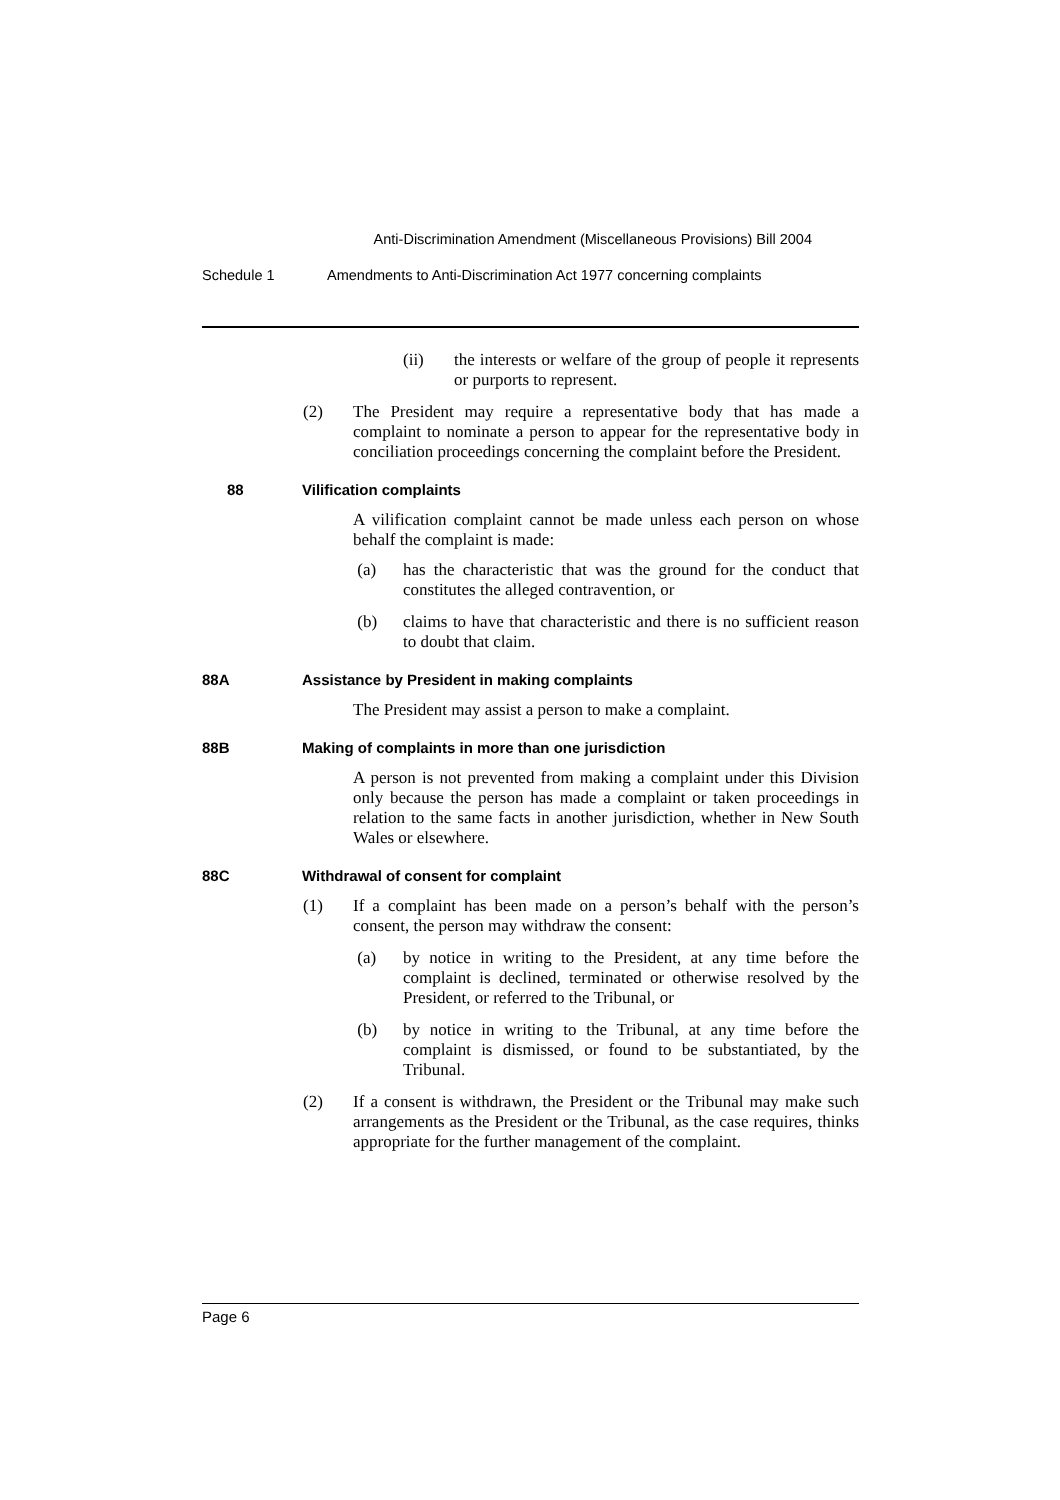Anti-Discrimination Amendment (Miscellaneous Provisions) Bill 2004
Schedule 1 Amendments to Anti-Discrimination Act 1977 concerning complaints
(ii) the interests or welfare of the group of people it represents or purports to represent.
(2) The President may require a representative body that has made a complaint to nominate a person to appear for the representative body in conciliation proceedings concerning the complaint before the President.
88 Vilification complaints
A vilification complaint cannot be made unless each person on whose behalf the complaint is made:
(a) has the characteristic that was the ground for the conduct that constitutes the alleged contravention, or
(b) claims to have that characteristic and there is no sufficient reason to doubt that claim.
88A Assistance by President in making complaints
The President may assist a person to make a complaint.
88B Making of complaints in more than one jurisdiction
A person is not prevented from making a complaint under this Division only because the person has made a complaint or taken proceedings in relation to the same facts in another jurisdiction, whether in New South Wales or elsewhere.
88C Withdrawal of consent for complaint
(1) If a complaint has been made on a person’s behalf with the person’s consent, the person may withdraw the consent:
(a) by notice in writing to the President, at any time before the complaint is declined, terminated or otherwise resolved by the President, or referred to the Tribunal, or
(b) by notice in writing to the Tribunal, at any time before the complaint is dismissed, or found to be substantiated, by the Tribunal.
(2) If a consent is withdrawn, the President or the Tribunal may make such arrangements as the President or the Tribunal, as the case requires, thinks appropriate for the further management of the complaint.
Page 6